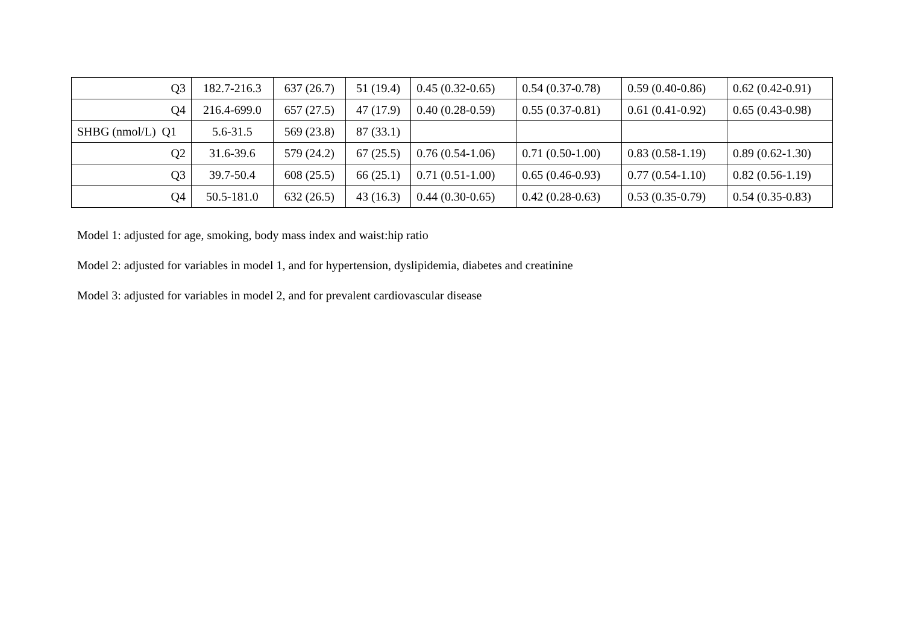| Q3 | 182.7-216.3 | 637 (26.7) | 51 (19.4) | 0.45 (0.32-0.65) | 0.54 (0.37-0.78) | 0.59 (0.40-0.86) | 0.62 (0.42-0.91) |
| Q4 | 216.4-699.0 | 657 (27.5) | 47 (17.9) | 0.40 (0.28-0.59) | 0.55 (0.37-0.81) | 0.61 (0.41-0.92) | 0.65 (0.43-0.98) |
| SHBG (nmol/L) Q1 | 5.6-31.5 | 569 (23.8) | 87 (33.1) | | | | |
| Q2 | 31.6-39.6 | 579 (24.2) | 67 (25.5) | 0.76 (0.54-1.06) | 0.71 (0.50-1.00) | 0.83 (0.58-1.19) | 0.89 (0.62-1.30) |
| Q3 | 39.7-50.4 | 608 (25.5) | 66 (25.1) | 0.71 (0.51-1.00) | 0.65 (0.46-0.93) | 0.77 (0.54-1.10) | 0.82 (0.56-1.19) |
| Q4 | 50.5-181.0 | 632 (26.5) | 43 (16.3) | 0.44 (0.30-0.65) | 0.42 (0.28-0.63) | 0.53 (0.35-0.79) | 0.54 (0.35-0.83) |
Model 1: adjusted for age, smoking, body mass index and waist:hip ratio
Model 2: adjusted for variables in model 1, and for hypertension, dyslipidemia, diabetes and creatinine
Model 3: adjusted for variables in model 2, and for prevalent cardiovascular disease